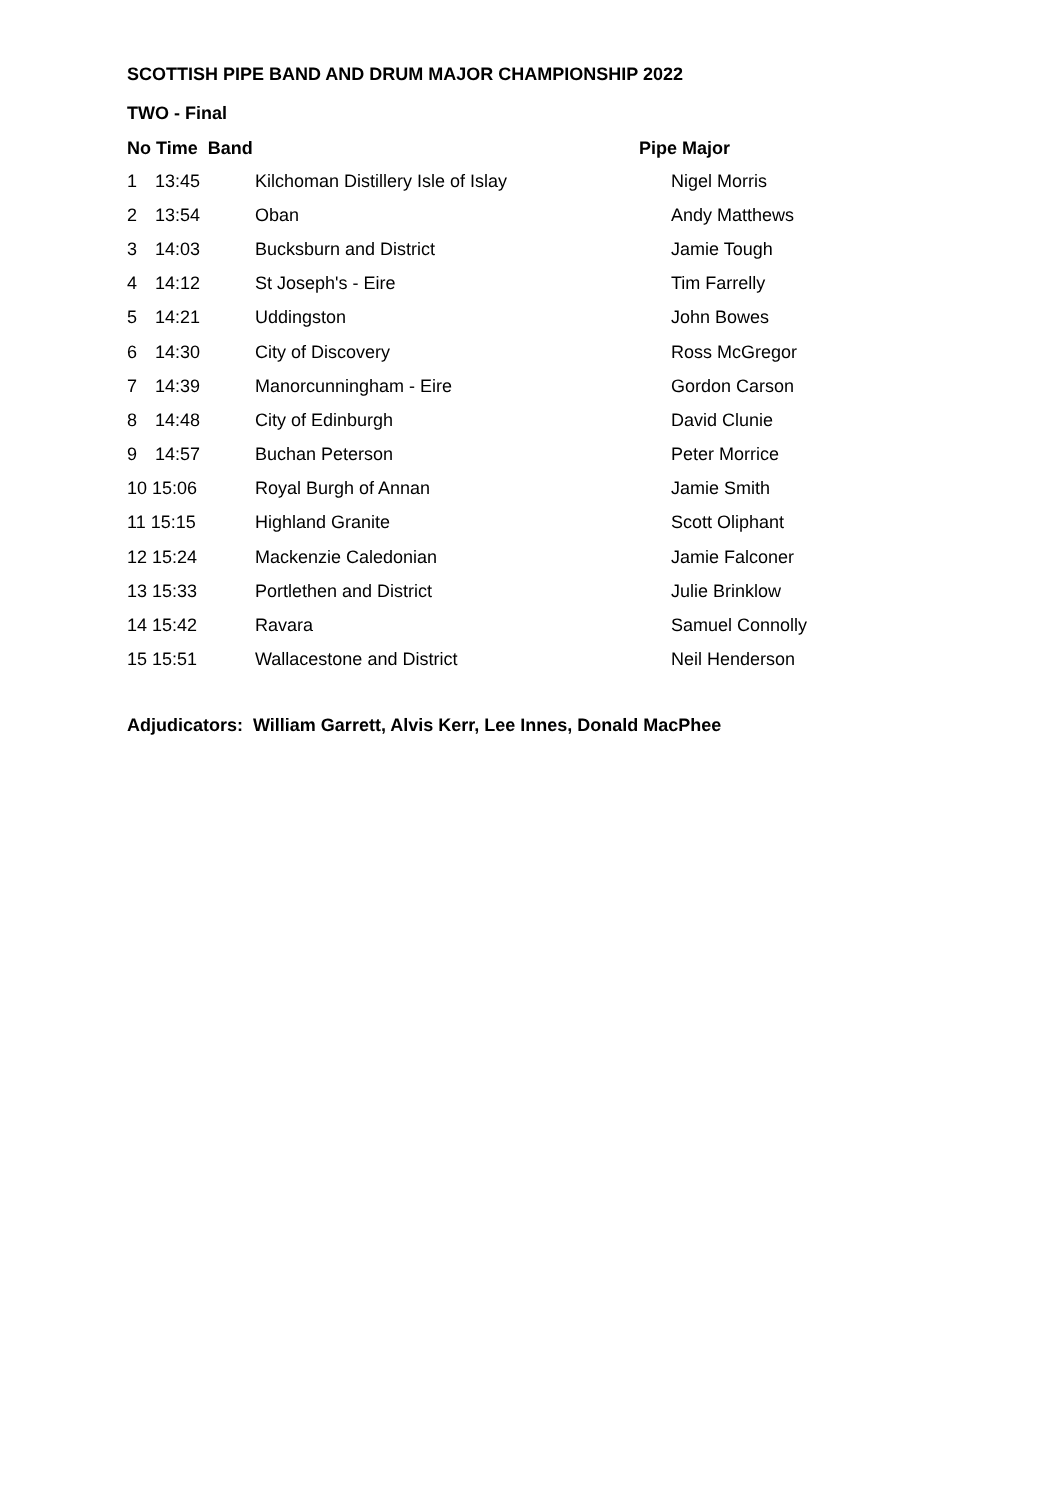SCOTTISH PIPE BAND AND DRUM MAJOR CHAMPIONSHIP 2022
TWO - Final
| No Time Band | | | | Pipe Major |
| --- | --- | --- | --- | --- |
| 1 | 13:45 | Kilchoman Distillery Isle of Islay | | Nigel Morris |
| 2 | 13:54 | Oban | | Andy Matthews |
| 3 | 14:03 | Bucksburn and District | | Jamie Tough |
| 4 | 14:12 | St Joseph's - Eire | | Tim Farrelly |
| 5 | 14:21 | Uddingston | | John Bowes |
| 6 | 14:30 | City of Discovery | | Ross McGregor |
| 7 | 14:39 | Manorcunningham - Eire | | Gordon Carson |
| 8 | 14:48 | City of Edinburgh | | David Clunie |
| 9 | 14:57 | Buchan Peterson | | Peter Morrice |
| 10 15:06 | | Royal Burgh of Annan | | Jamie Smith |
| 11 15:15 | | Highland Granite | | Scott Oliphant |
| 12 15:24 | | Mackenzie Caledonian | | Jamie Falconer |
| 13 15:33 | | Portlethen and District | | Julie Brinklow |
| 14 15:42 | | Ravara | | Samuel Connolly |
| 15 15:51 | | Wallacestone and District | | Neil Henderson |
Adjudicators: William Garrett, Alvis Kerr, Lee Innes, Donald MacPhee